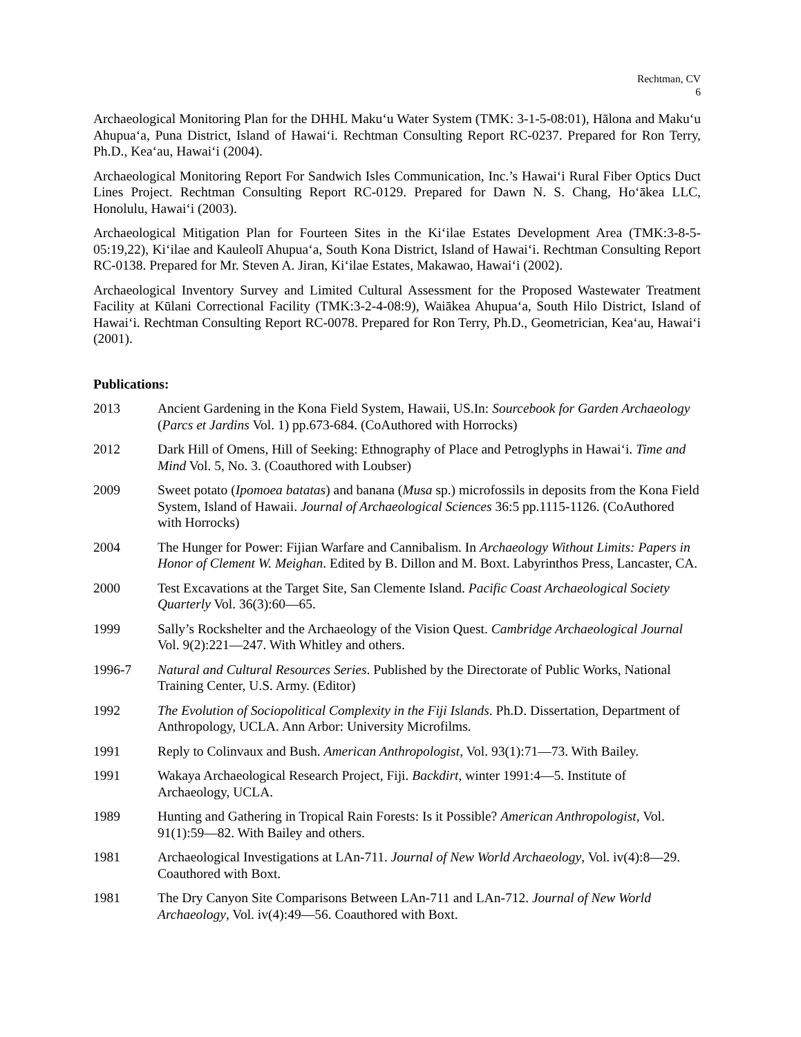Rechtman, CV
6
Archaeological Monitoring Plan for the DHHL Makuʻu Water System (TMK: 3-1-5-08:01), Hālona and Makuʻu Ahupuaʻa, Puna District, Island of Hawaiʻi. Rechtman Consulting Report RC-0237. Prepared for Ron Terry, Ph.D., Keaʻau, Hawaiʻi (2004).
Archaeological Monitoring Report For Sandwich Isles Communication, Inc.’s Hawaiʻi Rural Fiber Optics Duct Lines Project. Rechtman Consulting Report RC-0129. Prepared for Dawn N. S. Chang, Hoʻākea LLC, Honolulu, Hawaiʻi (2003).
Archaeological Mitigation Plan for Fourteen Sites in the Kiʻilae Estates Development Area (TMK:3-8-5-05:19,22), Kiʻilae and Kauleolī Ahupuaʻa, South Kona District, Island of Hawaiʻi. Rechtman Consulting Report RC-0138. Prepared for Mr. Steven A. Jiran, Kiʻilae Estates, Makawao, Hawaiʻi (2002).
Archaeological Inventory Survey and Limited Cultural Assessment for the Proposed Wastewater Treatment Facility at Kūlani Correctional Facility (TMK:3-2-4-08:9), Waiākea Ahupuaʻa, South Hilo District, Island of Hawaiʻi. Rechtman Consulting Report RC-0078. Prepared for Ron Terry, Ph.D., Geometrician, Keaʻau, Hawaiʻi (2001).
Publications:
2013 Ancient Gardening in the Kona Field System, Hawaii, US.In: Sourcebook for Garden Archaeology (Parcs et Jardins Vol. 1) pp.673-684. (CoAuthored with Horrocks)
2012 Dark Hill of Omens, Hill of Seeking: Ethnography of Place and Petroglyphs in Hawaiʻi. Time and Mind Vol. 5, No. 3. (Coauthored with Loubser)
2009 Sweet potato (Ipomoea batatas) and banana (Musa sp.) microfossils in deposits from the Kona Field System, Island of Hawaii. Journal of Archaeological Sciences 36:5 pp.1115-1126. (CoAuthored with Horrocks)
2004 The Hunger for Power: Fijian Warfare and Cannibalism. In Archaeology Without Limits: Papers in Honor of Clement W. Meighan. Edited by B. Dillon and M. Boxt. Labyrinthos Press, Lancaster, CA.
2000 Test Excavations at the Target Site, San Clemente Island. Pacific Coast Archaeological Society Quarterly Vol. 36(3):60—65.
1999 Sally’s Rockshelter and the Archaeology of the Vision Quest. Cambridge Archaeological Journal Vol. 9(2):221—247. With Whitley and others.
1996-7 Natural and Cultural Resources Series. Published by the Directorate of Public Works, National Training Center, U.S. Army. (Editor)
1992 The Evolution of Sociopolitical Complexity in the Fiji Islands. Ph.D. Dissertation, Department of Anthropology, UCLA. Ann Arbor: University Microfilms.
1991 Reply to Colinvaux and Bush. American Anthropologist, Vol. 93(1):71—73. With Bailey.
1991 Wakaya Archaeological Research Project, Fiji. Backdirt, winter 1991:4—5. Institute of Archaeology, UCLA.
1989 Hunting and Gathering in Tropical Rain Forests: Is it Possible? American Anthropologist, Vol. 91(1):59—82. With Bailey and others.
1981 Archaeological Investigations at LAn-711. Journal of New World Archaeology, Vol. iv(4):8—29. Coauthored with Boxt.
1981 The Dry Canyon Site Comparisons Between LAn-711 and LAn-712. Journal of New World Archaeology, Vol. iv(4):49—56. Coauthored with Boxt.